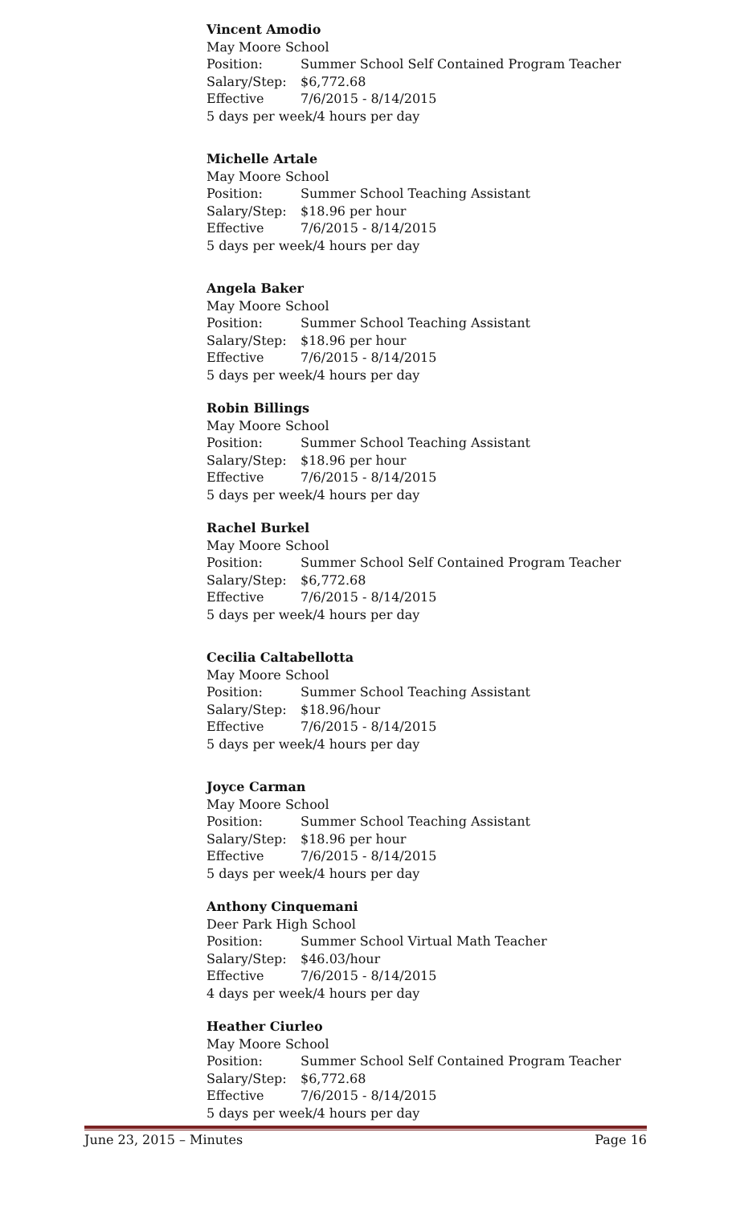Vincent Amodio
May Moore School
Position: Summer School Self Contained Program Teacher
Salary/Step: $6,772.68
Effective 7/6/2015 - 8/14/2015
5 days per week/4 hours per day
Michelle Artale
May Moore School
Position: Summer School Teaching Assistant
Salary/Step: $18.96 per hour
Effective 7/6/2015 - 8/14/2015
5 days per week/4 hours per day
Angela Baker
May Moore School
Position: Summer School Teaching Assistant
Salary/Step: $18.96 per hour
Effective 7/6/2015 - 8/14/2015
5 days per week/4 hours per day
Robin Billings
May Moore School
Position: Summer School Teaching Assistant
Salary/Step: $18.96 per hour
Effective 7/6/2015 - 8/14/2015
5 days per week/4 hours per day
Rachel Burkel
May Moore School
Position: Summer School Self Contained Program Teacher
Salary/Step: $6,772.68
Effective 7/6/2015 - 8/14/2015
5 days per week/4 hours per day
Cecilia Caltabellotta
May Moore School
Position: Summer School Teaching Assistant
Salary/Step: $18.96/hour
Effective 7/6/2015 - 8/14/2015
5 days per week/4 hours per day
Joyce Carman
May Moore School
Position: Summer School Teaching Assistant
Salary/Step: $18.96 per hour
Effective 7/6/2015 - 8/14/2015
5 days per week/4 hours per day
Anthony Cinquemani
Deer Park High School
Position: Summer School Virtual Math Teacher
Salary/Step: $46.03/hour
Effective 7/6/2015 - 8/14/2015
4 days per week/4 hours per day
Heather Ciurleo
May Moore School
Position: Summer School Self Contained Program Teacher
Salary/Step: $6,772.68
Effective 7/6/2015 - 8/14/2015
5 days per week/4 hours per day
June 23, 2015 – Minutes Page 16